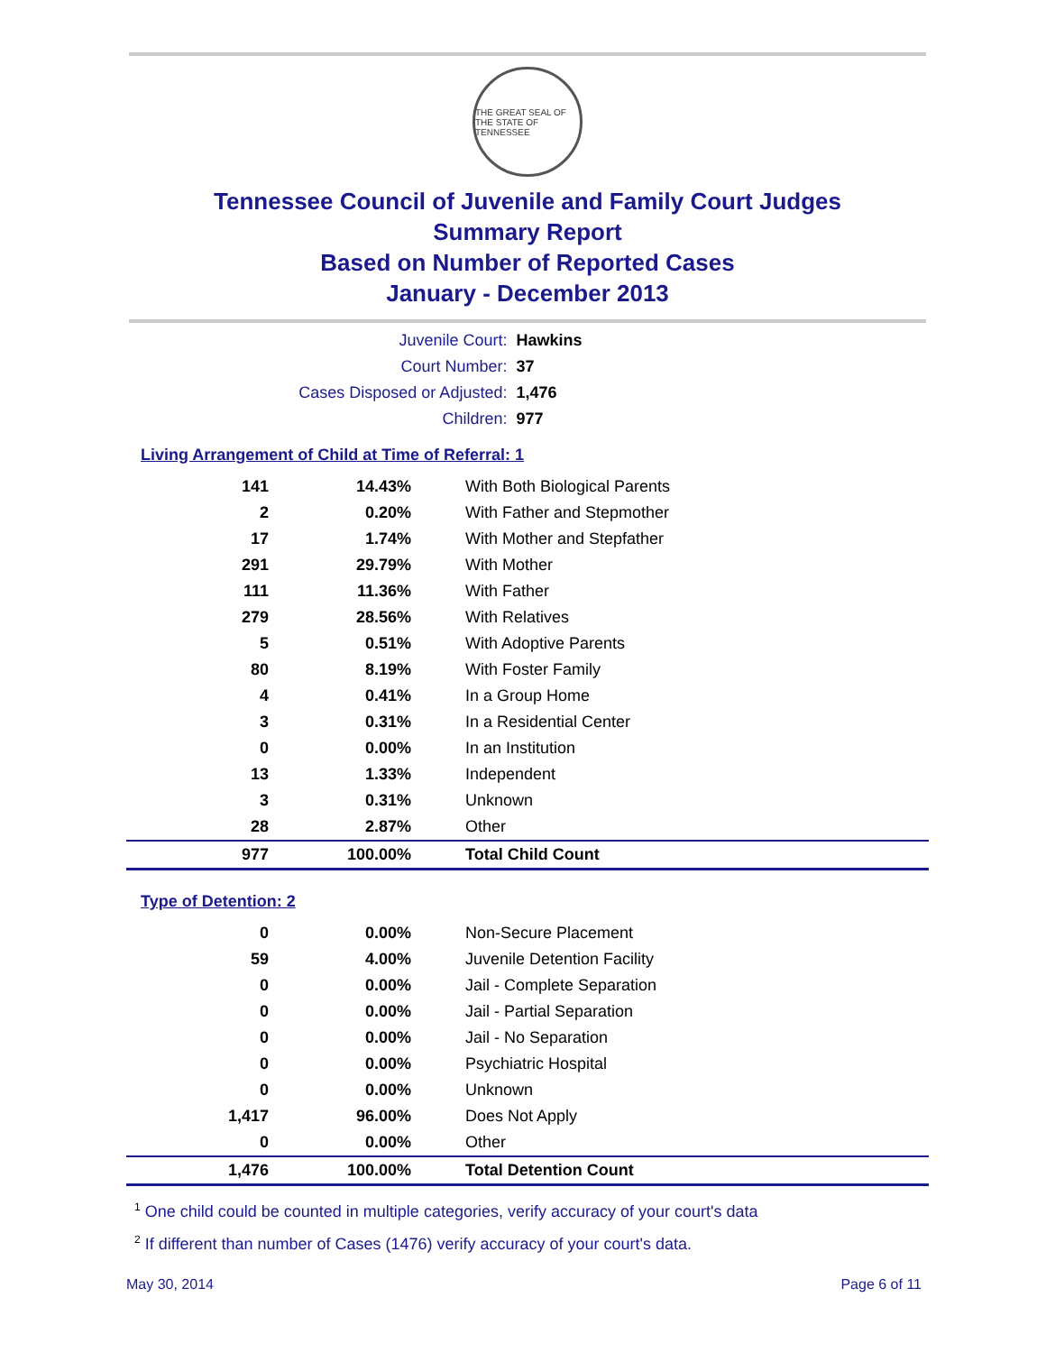THE GREAT SEAL OF THE STATE OF TENNESSEE
Tennessee Council of Juvenile and Family Court Judges
Summary Report
Based on Number of Reported Cases
January - December 2013
| Juvenile Court: | Hawkins |
| Court Number: | 37 |
| Cases Disposed or Adjusted: | 1,476 |
| Children: | 977 |
Living Arrangement of Child at Time of Referral: 1
| 141 | 14.43% | With Both Biological Parents |
| 2 | 0.20% | With Father and Stepmother |
| 17 | 1.74% | With Mother and Stepfather |
| 291 | 29.79% | With Mother |
| 111 | 11.36% | With Father |
| 279 | 28.56% | With Relatives |
| 5 | 0.51% | With Adoptive Parents |
| 80 | 8.19% | With Foster Family |
| 4 | 0.41% | In a Group Home |
| 3 | 0.31% | In a Residential Center |
| 0 | 0.00% | In an Institution |
| 13 | 1.33% | Independent |
| 3 | 0.31% | Unknown |
| 28 | 2.87% | Other |
| 977 | 100.00% | Total Child Count |
Type of Detention: 2
| 0 | 0.00% | Non-Secure Placement |
| 59 | 4.00% | Juvenile Detention Facility |
| 0 | 0.00% | Jail - Complete Separation |
| 0 | 0.00% | Jail - Partial Separation |
| 0 | 0.00% | Jail - No Separation |
| 0 | 0.00% | Psychiatric Hospital |
| 0 | 0.00% | Unknown |
| 1,417 | 96.00% | Does Not Apply |
| 0 | 0.00% | Other |
| 1,476 | 100.00% | Total Detention Count |
<sup>1</sup> One child could be counted in multiple categories, verify accuracy of your court's data
<sup>2</sup> If different than number of Cases (1476) verify accuracy of your court's data.
May 30, 2014 Page 6 of 11